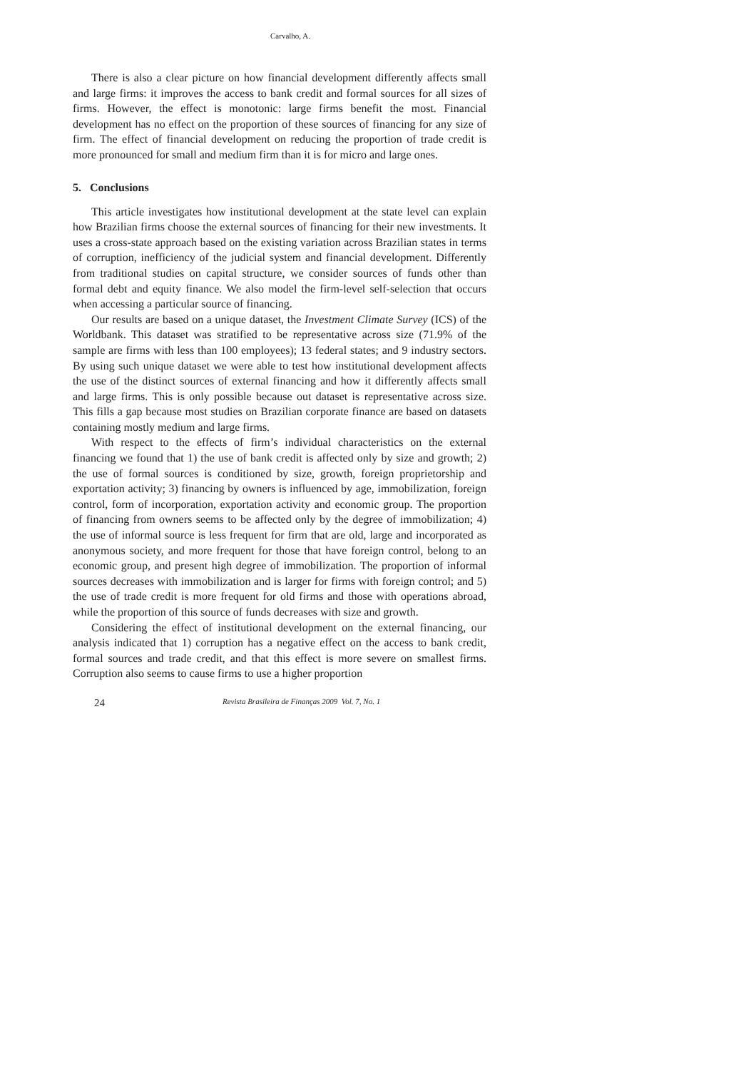Carvalho, A.
There is also a clear picture on how financial development differently affects small and large firms: it improves the access to bank credit and formal sources for all sizes of firms. However, the effect is monotonic: large firms benefit the most. Financial development has no effect on the proportion of these sources of financing for any size of firm. The effect of financial development on reducing the proportion of trade credit is more pronounced for small and medium firm than it is for micro and large ones.
5. Conclusions
This article investigates how institutional development at the state level can explain how Brazilian firms choose the external sources of financing for their new investments. It uses a cross-state approach based on the existing variation across Brazilian states in terms of corruption, inefficiency of the judicial system and financial development. Differently from traditional studies on capital structure, we consider sources of funds other than formal debt and equity finance. We also model the firm-level self-selection that occurs when accessing a particular source of financing.
Our results are based on a unique dataset, the Investment Climate Survey (ICS) of the Worldbank. This dataset was stratified to be representative across size (71.9% of the sample are firms with less than 100 employees); 13 federal states; and 9 industry sectors. By using such unique dataset we were able to test how institutional development affects the use of the distinct sources of external financing and how it differently affects small and large firms. This is only possible because out dataset is representative across size. This fills a gap because most studies on Brazilian corporate finance are based on datasets containing mostly medium and large firms.
With respect to the effects of firm’s individual characteristics on the external financing we found that 1) the use of bank credit is affected only by size and growth; 2) the use of formal sources is conditioned by size, growth, foreign proprietorship and exportation activity; 3) financing by owners is influenced by age, immobilization, foreign control, form of incorporation, exportation activity and economic group. The proportion of financing from owners seems to be affected only by the degree of immobilization; 4) the use of informal source is less frequent for firm that are old, large and incorporated as anonymous society, and more frequent for those that have foreign control, belong to an economic group, and present high degree of immobilization. The proportion of informal sources decreases with immobilization and is larger for firms with foreign control; and 5) the use of trade credit is more frequent for old firms and those with operations abroad, while the proportion of this source of funds decreases with size and growth.
Considering the effect of institutional development on the external financing, our analysis indicated that 1) corruption has a negative effect on the access to bank credit, formal sources and trade credit, and that this effect is more severe on smallest firms. Corruption also seems to cause firms to use a higher proportion
24 Revista Brasileira de Finanças 2009 Vol. 7, No. 1